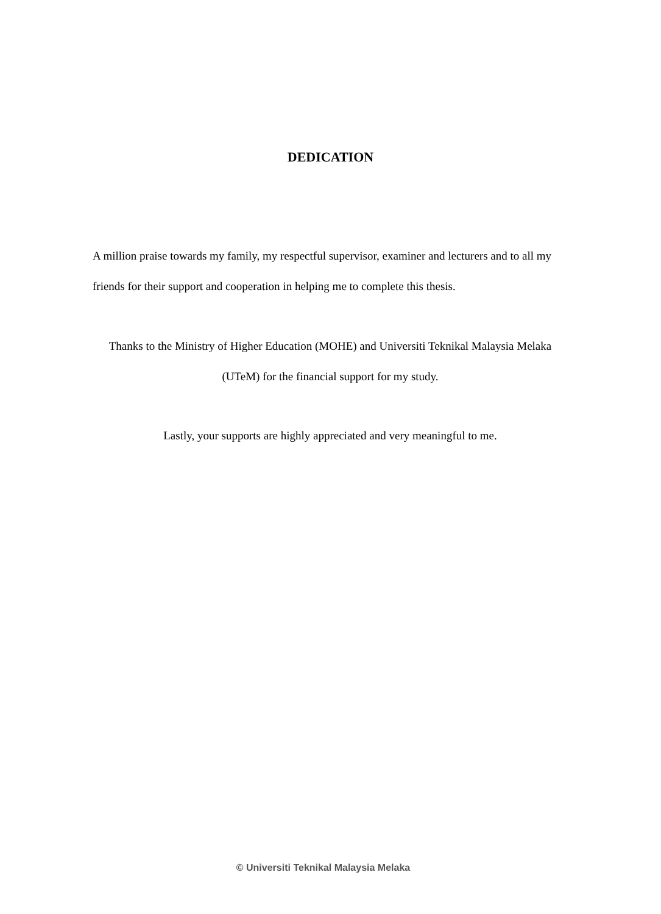DEDICATION
A million praise towards my family, my respectful supervisor, examiner and lecturers and to all my friends for their support and cooperation in helping me to complete this thesis.
Thanks to the Ministry of Higher Education (MOHE) and Universiti Teknikal Malaysia Melaka (UTeM) for the financial support for my study.
Lastly, your supports are highly appreciated and very meaningful to me.
© Universiti Teknikal Malaysia Melaka